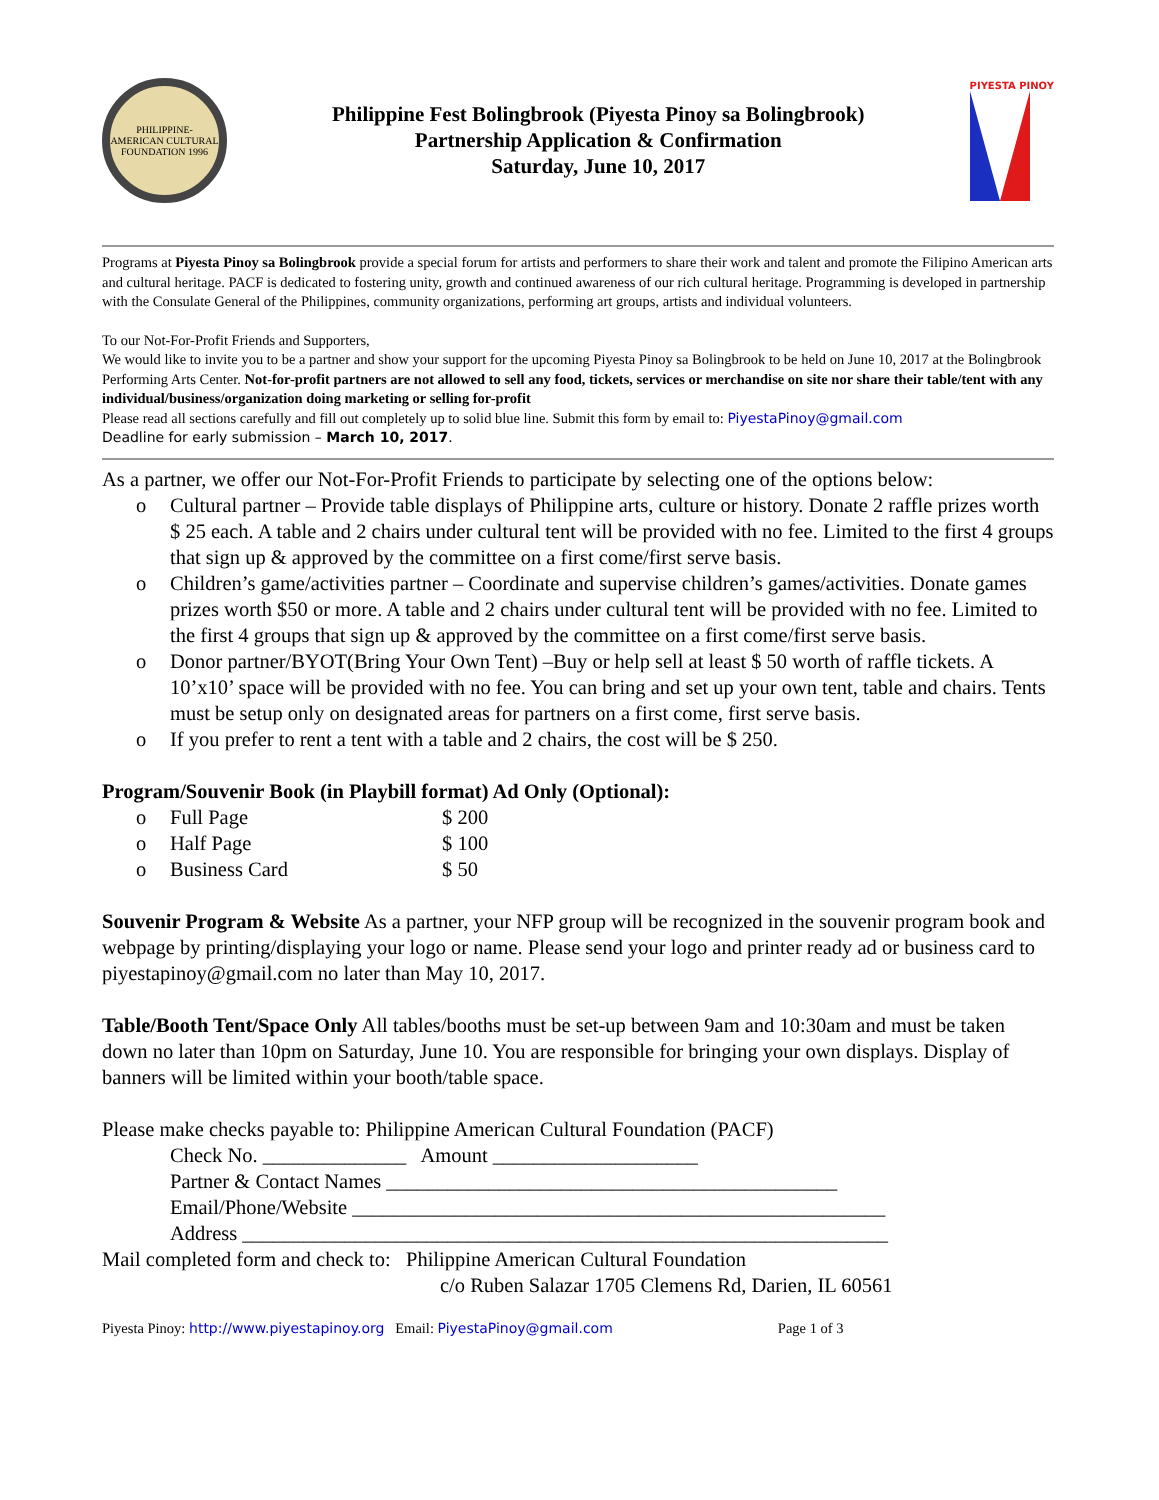PHILIPPINE-AMERICAN CULTURAL FOUNDATION 1996
Philippine Fest Bolingbrook (Piyesta Pinoy sa Bolingbrook)
Partnership Application & Confirmation
Saturday, June 10, 2017
PIYESTA PINOY
Programs at Piyesta Pinoy sa Bolingbrook provide a special forum for artists and performers to share their work and talent and promote the Filipino American arts and cultural heritage. PACF is dedicated to fostering unity, growth and continued awareness of our rich cultural heritage. Programming is developed in partnership with the Consulate General of the Philippines, community organizations, performing art groups, artists and individual volunteers.
To our Not-For-Profit Friends and Supporters,
We would like to invite you to be a partner and show your support for the upcoming Piyesta Pinoy sa Bolingbrook to be held on June 10, 2017 at the Bolingbrook Performing Arts Center. Not-for-profit partners are not allowed to sell any food, tickets, services or merchandise on site nor share their table/tent with any individual/business/organization doing marketing or selling for-profit
Please read all sections carefully and fill out completely up to solid blue line. Submit this form by email to: PiyestaPinoy@gmail.com
Deadline for early submission – March 10, 2017.
As a partner, we offer our Not-For-Profit Friends to participate by selecting one of the options below:
o Cultural partner – Provide table displays of Philippine arts, culture or history. Donate 2 raffle prizes worth $ 25 each. A table and 2 chairs under cultural tent will be provided with no fee. Limited to the first 4 groups that sign up & approved by the committee on a first come/first serve basis.
o Children’s game/activities partner – Coordinate and supervise children’s games/activities. Donate games prizes worth $50 or more. A table and 2 chairs under cultural tent will be provided with no fee. Limited to the first 4 groups that sign up & approved by the committee on a first come/first serve basis.
o Donor partner/BYOT(Bring Your Own Tent) –Buy or help sell at least $ 50 worth of raffle tickets. A 10’x10’ space will be provided with no fee. You can bring and set up your own tent, table and chairs. Tents must be setup only on designated areas for partners on a first come, first serve basis.
o If you prefer to rent a tent with a table and 2 chairs, the cost will be $ 250.
Program/Souvenir Book (in Playbill format) Ad Only (Optional):
o Full Page $ 200
o Half Page $ 100
o Business Card $ 50
Souvenir Program & Website As a partner, your NFP group will be recognized in the souvenir program book and webpage by printing/displaying your logo or name. Please send your logo and printer ready ad or business card to piyestapinoy@gmail.com no later than May 10, 2017.
Table/Booth Tent/Space Only All tables/booths must be set-up between 9am and 10:30am and must be taken down no later than 10pm on Saturday, June 10. You are responsible for bringing your own displays. Display of banners will be limited within your booth/table space.
Please make checks payable to: Philippine American Cultural Foundation (PACF)
Check No. ______________ Amount ____________________
Partner & Contact Names ____________________________________________
Email/Phone/Website ____________________________________________________
Address _______________________________________________________________
Mail completed form and check to: Philippine American Cultural Foundation
c/o Ruben Salazar 1705 Clemens Rd, Darien, IL 60561
Piyesta Pinoy: http://www.piyestapinoy.org Email: PiyestaPinoy@gmail.com Page 1 of 3